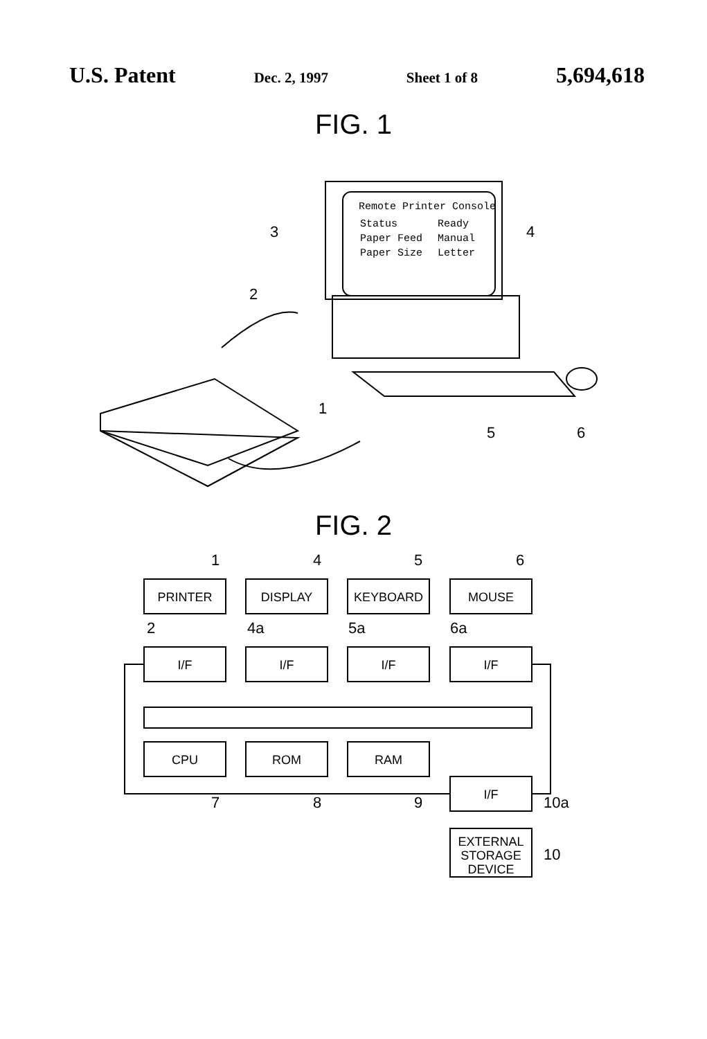U.S. Patent Dec. 2, 1997 Sheet 1 of 8 5,694,618
FIG. 1
Remote Printer Console
Status
Ready
Paper Feed
Manual
Paper Size
Letter
3
4
2
1
5
6
FIG. 2
PRINTER
DISPLAY
KEYBOARD
MOUSE
I/F
I/F
I/F
I/F
CPU
ROM
RAM
I/F
EXTERNAL
STORAGE
DEVICE
1
4
5
6
2
4a
5a
6a
7
8
9
10a
10